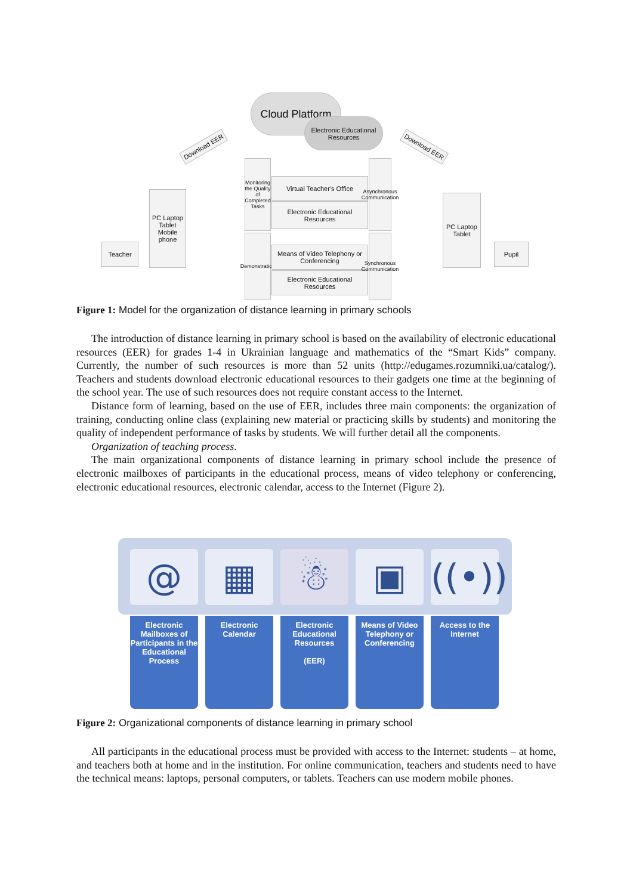Cloud Platform
Electronic Educational Resources
Download EER Download EER
PC Laptop Tablet Mobile phone
Teacher
PC Laptop Tablet
Pupil
Monitoring the Quality of Completed Tasks
Virtual Teacher's Office
Electronic Educational Resources
Asynchronous Communication
Demonstration
Means of Video Telephony or Conferencing
Electronic Educational Resources
Synchronous Communication
Figure 1: Model for the organization of distance learning in primary schools
The introduction of distance learning in primary school is based on the availability of electronic educational resources (EER) for grades 1-4 in Ukrainian language and mathematics of the “Smart Kids” company. Currently, the number of such resources is more than 52 units (http://edugames.rozumniki.ua/catalog/). Teachers and students download electronic educational resources to their gadgets one time at the beginning of the school year. The use of such resources does not require constant access to the Internet.
Distance form of learning, based on the use of EER, includes three main components: the organization of training, conducting online class (explaining new material or practicing skills by students) and monitoring the quality of independent performance of tasks by students. We will further detail all the components.
Organization of teaching process.
The main organizational components of distance learning in primary school include the presence of electronic mailboxes of participants in the educational process, means of video telephony or conferencing, electronic educational resources, electronic calendar, access to the Internet (Figure 2).
@ ▦ ☃ ▣
((•))
Electronic Mailboxes of Participants in the Educational Process
Electronic Calendar
Electronic Educational Resources
(EER)
Means of Video Telephony or Conferencing
Access to the Internet
Figure 2: Organizational components of distance learning in primary school
All participants in the educational process must be provided with access to the Internet: students – at home, and teachers both at home and in the institution. For online communication, teachers and students need to have the technical means: laptops, personal computers, or tablets. Teachers can use modern mobile phones.